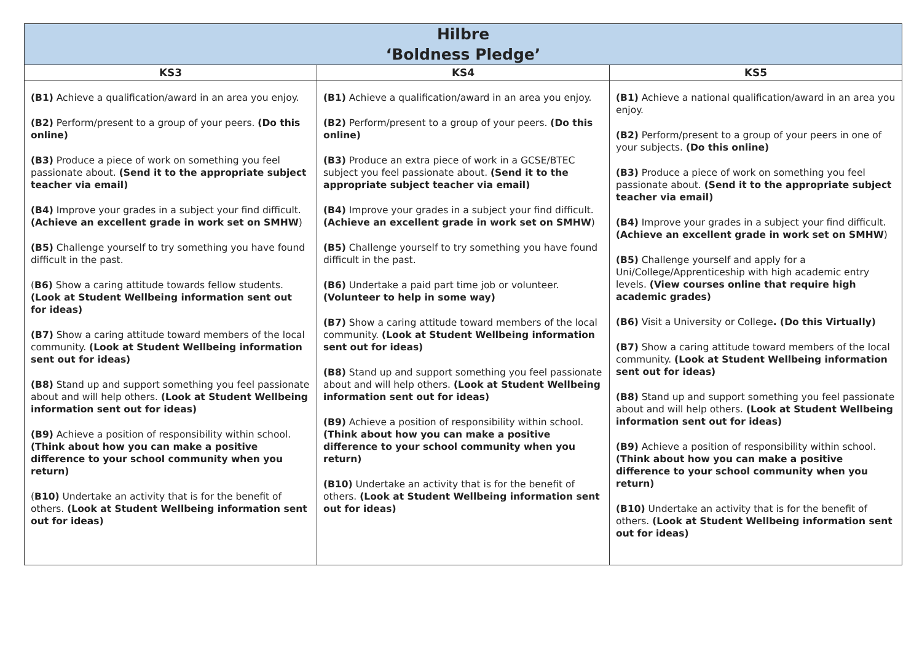| Hilbre ‘Boldness Pledge’ | | |
| --- | --- | --- |
| KS3 | KS4 | KS5 |
| (B1) Achieve a qualification/award in an area you enjoy. (B2) Perform/present to a group of your peers. (Do this online) (B3) Produce a piece of work on something you feel passionate about. (Send it to the appropriate subject teacher via email) (B4) Improve your grades in a subject your find difficult. (Achieve an excellent grade in work set on SMHW ) (B5) Challenge yourself to try something you have found difficult in the past. ( B6) Show a caring attitude towards fellow students. (Look at Student Wellbeing information sent out for ideas) (B7) Show a caring attitude toward members of the local community. (Look at Student Wellbeing information sent out for ideas) (B8) Stand up and support something you feel passionate about and will help others. (Look at Student Wellbeing information sent out for ideas) (B9) Achieve a position of responsibility within school. (Think about how you can make a positive difference to your school community when you return) ( B10) Undertake an activity that is for the benefit of others. (Look at Student Wellbeing information sent out for ideas) | (B1) Achieve a qualification/award in an area you enjoy. (B2) Perform/present to a group of your peers. (Do this online) (B3) Produce an extra piece of work in a GCSE/BTEC subject you feel passionate about. (Send it to the appropriate subject teacher via email) (B4) Improve your grades in a subject your find difficult. (Achieve an excellent grade in work set on SMHW ) (B5) Challenge yourself to try something you have found difficult in the past. (B6) Undertake a paid part time job or volunteer. (Volunteer to help in some way) (B7) Show a caring attitude toward members of the local community. (Look at Student Wellbeing information sent out for ideas) (B8) Stand up and support something you feel passionate about and will help others. (Look at Student Wellbeing information sent out for ideas) (B9) Achieve a position of responsibility within school. (Think about how you can make a positive difference to your school community when you return) (B10) Undertake an activity that is for the benefit of others. (Look at Student Wellbeing information sent out for ideas) | (B1) Achieve a national qualification/award in an area you enjoy. (B2) Perform/present to a group of your peers in one of your subjects. (Do this online) (B3) Produce a piece of work on something you feel passionate about. (Send it to the appropriate subject teacher via email) (B4) Improve your grades in a subject your find difficult. (Achieve an excellent grade in work set on SMHW ) (B5) Challenge yourself and apply for a Uni/College/Apprenticeship with high academic entry levels. (View courses online that require high academic grades) (B6) Visit a University or College . (Do this Virtually) (B7) Show a caring attitude toward members of the local community. (Look at Student Wellbeing information sent out for ideas) (B8) Stand up and support something you feel passionate about and will help others. (Look at Student Wellbeing information sent out for ideas) (B9) Achieve a position of responsibility within school. (Think about how you can make a positive difference to your school community when you return) (B10) Undertake an activity that is for the benefit of others. (Look at Student Wellbeing information sent out for ideas) |